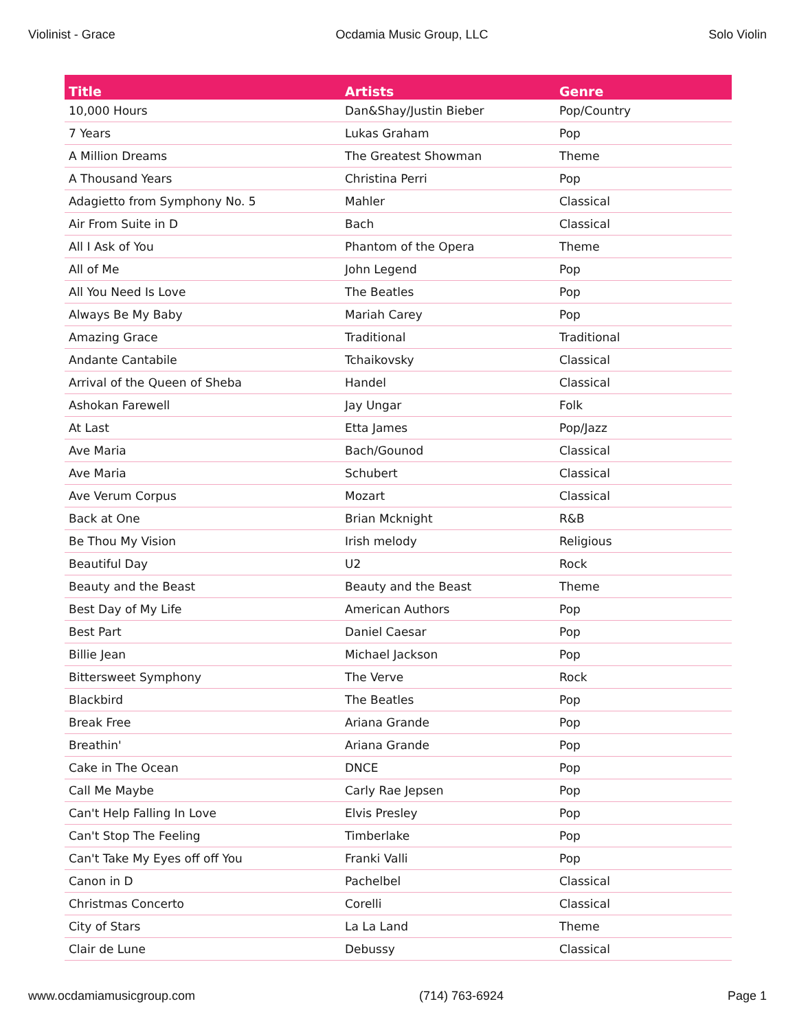Violinist - Grace Ocdamia Music Group, LLC Solo Violin
| Title | Artists | Genre |
| --- | --- | --- |
| 10,000 Hours | Dan&Shay/Justin Bieber | Pop/Country |
| 7 Years | Lukas Graham | Pop |
| A Million Dreams | The Greatest Showman | Theme |
| A Thousand Years | Christina Perri | Pop |
| Adagietto from Symphony No. 5 | Mahler | Classical |
| Air From Suite in D | Bach | Classical |
| All I Ask of You | Phantom of the Opera | Theme |
| All of Me | John Legend | Pop |
| All You Need Is Love | The Beatles | Pop |
| Always Be My Baby | Mariah Carey | Pop |
| Amazing Grace | Traditional | Traditional |
| Andante Cantabile | Tchaikovsky | Classical |
| Arrival of the Queen of Sheba | Handel | Classical |
| Ashokan Farewell | Jay Ungar | Folk |
| At Last | Etta James | Pop/Jazz |
| Ave Maria | Bach/Gounod | Classical |
| Ave Maria | Schubert | Classical |
| Ave Verum Corpus | Mozart | Classical |
| Back at One | Brian Mcknight | R&B |
| Be Thou My Vision | Irish melody | Religious |
| Beautiful Day | U2 | Rock |
| Beauty and the Beast | Beauty and the Beast | Theme |
| Best Day of My Life | American Authors | Pop |
| Best Part | Daniel Caesar | Pop |
| Billie Jean | Michael Jackson | Pop |
| Bittersweet Symphony | The Verve | Rock |
| Blackbird | The Beatles | Pop |
| Break Free | Ariana Grande | Pop |
| Breathin' | Ariana Grande | Pop |
| Cake in The Ocean | DNCE | Pop |
| Call Me Maybe | Carly Rae Jepsen | Pop |
| Can't Help Falling In Love | Elvis Presley | Pop |
| Can't Stop The Feeling | Timberlake | Pop |
| Can't Take My Eyes off off You | Franki Valli | Pop |
| Canon in D | Pachelbel | Classical |
| Christmas Concerto | Corelli | Classical |
| City of Stars | La La Land | Theme |
| Clair de Lune | Debussy | Classical |
www.ocdamiamusicgroup.com (714) 763-6924 Page 1